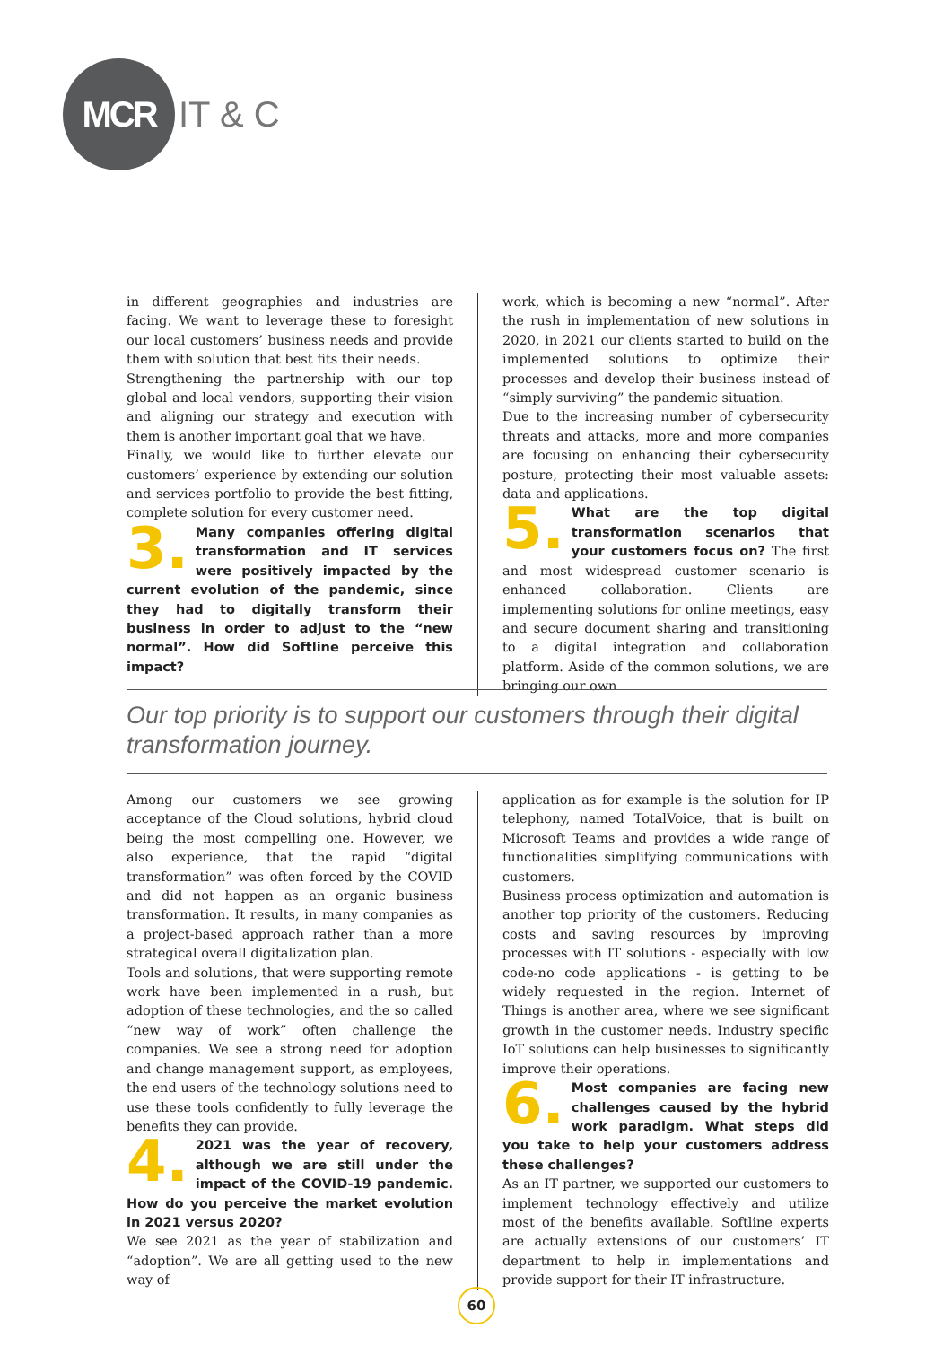MCR
IT & C
in different geographies and industries are facing. We want to leverage these to foresight our local customers’ business needs and provide them with solution that best fits their needs.
Strengthening the partnership with our top global and local vendors, supporting their vision and aligning our strategy and execution with them is another important goal that we have.
Finally, we would like to further elevate our customers’ experience by extending our solution and services portfolio to provide the best fitting, complete solution for every customer need.
3. Many companies offering digital transformation and IT services were positively impacted by the current evolution of the pandemic, since they had to digitally transform their business in order to adjust to the “new normal”. How did Softline perceive this impact?
work, which is becoming a new “normal”. After the rush in implementation of new solutions in 2020, in 2021 our clients started to build on the implemented solutions to optimize their processes and develop their business instead of “simply surviving” the pandemic situation.
Due to the increasing number of cybersecurity threats and attacks, more and more companies are focusing on enhancing their cybersecurity posture, protecting their most valuable assets: data and applications.
5. What are the top digital transformation scenarios that your customers focus on? The first and most widespread customer scenario is enhanced collaboration. Clients are implementing solutions for online meetings, easy and secure document sharing and transitioning to a digital integration and collaboration platform. Aside of the common solutions, we are bringing our own
Our top priority is to support our customers through their digital transformation journey.
Among our customers we see growing acceptance of the Cloud solutions, hybrid cloud being the most compelling one. However, we also experience, that the rapid “digital transformation” was often forced by the COVID and did not happen as an organic business transformation. It results, in many companies as a project-based approach rather than a more strategical overall digitalization plan.
Tools and solutions, that were supporting remote work have been implemented in a rush, but adoption of these technologies, and the so called “new way of work” often challenge the companies. We see a strong need for adoption and change management support, as employees, the end users of the technology solutions need to use these tools confidently to fully leverage the benefits they can provide.
4. 2021 was the year of recovery, although we are still under the impact of the COVID-19 pandemic. How do you perceive the market evolution in 2021 versus 2020?
We see 2021 as the year of stabilization and “adoption”. We are all getting used to the new way of
application as for example is the solution for IP telephony, named TotalVoice, that is built on Microsoft Teams and provides a wide range of functionalities simplifying communications with customers.
Business process optimization and automation is another top priority of the customers. Reducing costs and saving resources by improving processes with IT solutions - especially with low code-no code applications - is getting to be widely requested in the region. Internet of Things is another area, where we see significant growth in the customer needs. Industry specific IoT solutions can help businesses to significantly improve their operations.
6. Most companies are facing new challenges caused by the hybrid work paradigm. What steps did you take to help your customers address these challenges?
As an IT partner, we supported our customers to implement technology effectively and utilize most of the benefits available. Softline experts are actually extensions of our customers’ IT department to help in implementations and provide support for their IT infrastructure.
60